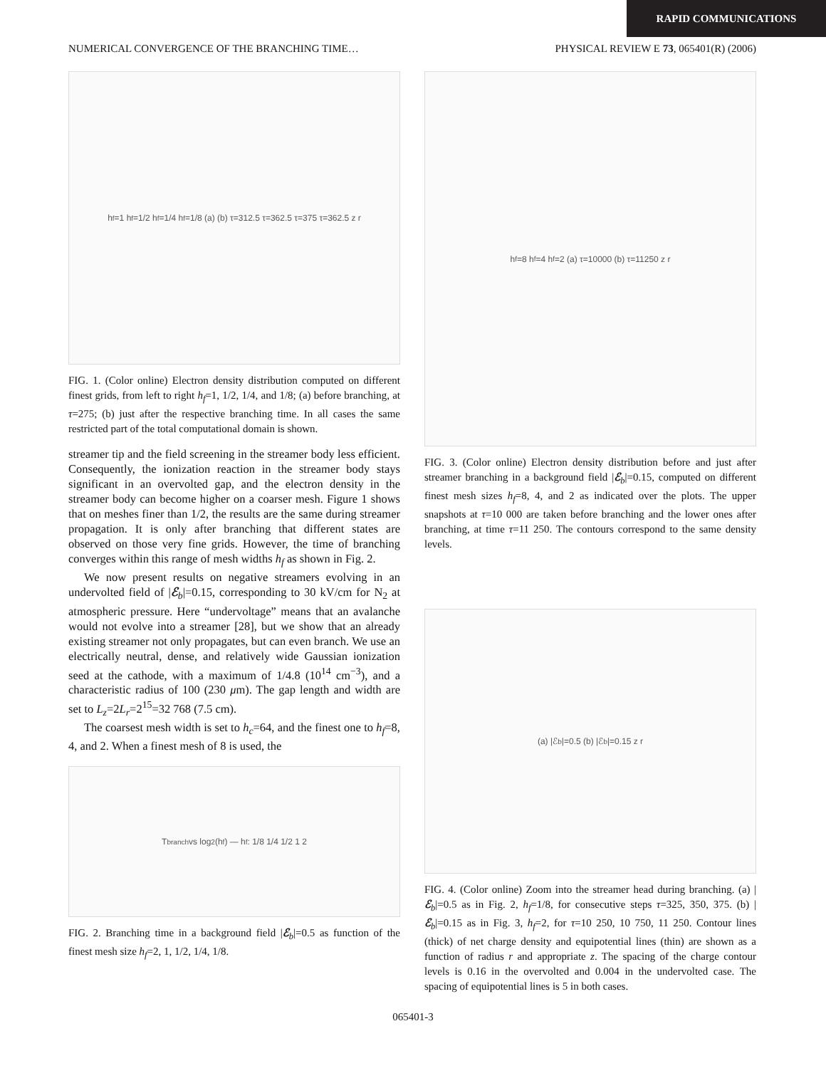RAPID COMMUNICATIONS
NUMERICAL CONVERGENCE OF THE BRANCHING TIME… PHYSICAL REVIEW E 73, 065401(R) (2006)
h<sub>f</sub>=1 h<sub>f</sub>=1/2 h<sub>f</sub>=1/4 h<sub>f</sub>=1/8 (a) (b) τ=312.5 τ=362.5 τ=375 τ=362.5 z r
FIG. 1. (Color online) Electron density distribution computed on different finest grids, from left to right h<sub>f</sub>=1, 1/2, 1/4, and 1/8; (a) before branching, at τ=275; (b) just after the respective branching time. In all cases the same restricted part of the total computational domain is shown.
streamer tip and the field screening in the streamer body less efficient. Consequently, the ionization reaction in the streamer body stays significant in an overvolted gap, and the electron density in the streamer body can become higher on a coarser mesh. Figure 1 shows that on meshes finer than 1/2, the results are the same during streamer propagation. It is only after branching that different states are observed on those very fine grids. However, the time of branching converges within this range of mesh widths h<sub>f</sub> as shown in Fig. 2.
We now present results on negative streamers evolving in an undervolted field of |ℰ<sub>b</sub>|=0.15, corresponding to 30 kV/cm for N<sub>2</sub> at atmospheric pressure. Here “undervoltage” means that an avalanche would not evolve into a streamer [28], but we show that an already existing streamer not only propagates, but can even branch. We use an electrically neutral, dense, and relatively wide Gaussian ionization seed at the cathode, with a maximum of 1/4.8 (10<sup>14</sup> cm<sup>−3</sup>), and a characteristic radius of 100 (230 μm). The gap length and width are set to L<sub>z</sub>=2L<sub>r</sub>=2<sup>15</sup>=32 768 (7.5 cm).
The coarsest mesh width is set to h<sub>c</sub>=64, and the finest one to h<sub>f</sub>=8, 4, and 2. When a finest mesh of 8 is used, the
T<sub>branch</sub> vs log<sub>2</sub>(h<sub>f</sub>) — h<sub>f</sub>: 1/8 1/4 1/2 1 2
FIG. 2. Branching time in a background field |ℰ<sub>b</sub>|=0.5 as function of the finest mesh size h<sub>f</sub>=2, 1, 1/2, 1/4, 1/8.
h<sub>f</sub>=8 h<sub>f</sub>=4 h<sub>f</sub>=2 (a) τ=10000 (b) τ=11250 z r
FIG. 3. (Color online) Electron density distribution before and just after streamer branching in a background field |ℰ<sub>b</sub>|=0.15, computed on different finest mesh sizes h<sub>f</sub>=8, 4, and 2 as indicated over the plots. The upper snapshots at τ=10 000 are taken before branching and the lower ones after branching, at time τ=11 250. The contours correspond to the same density levels.
(a) |ℰ<sub>b</sub>|=0.5 (b) |ℰ<sub>b</sub>|=0.15 z r
FIG. 4. (Color online) Zoom into the streamer head during branching. (a) |ℰ<sub>b</sub>|=0.5 as in Fig. 2, h<sub>f</sub>=1/8, for consecutive steps τ=325, 350, 375. (b) |ℰ<sub>b</sub>|=0.15 as in Fig. 3, h<sub>f</sub>=2, for τ=10 250, 10 750, 11 250. Contour lines (thick) of net charge density and equipotential lines (thin) are shown as a function of radius r and appropriate z. The spacing of the charge contour levels is 0.16 in the overvolted and 0.004 in the undervolted case. The spacing of equipotential lines is 5 in both cases.
065401-3